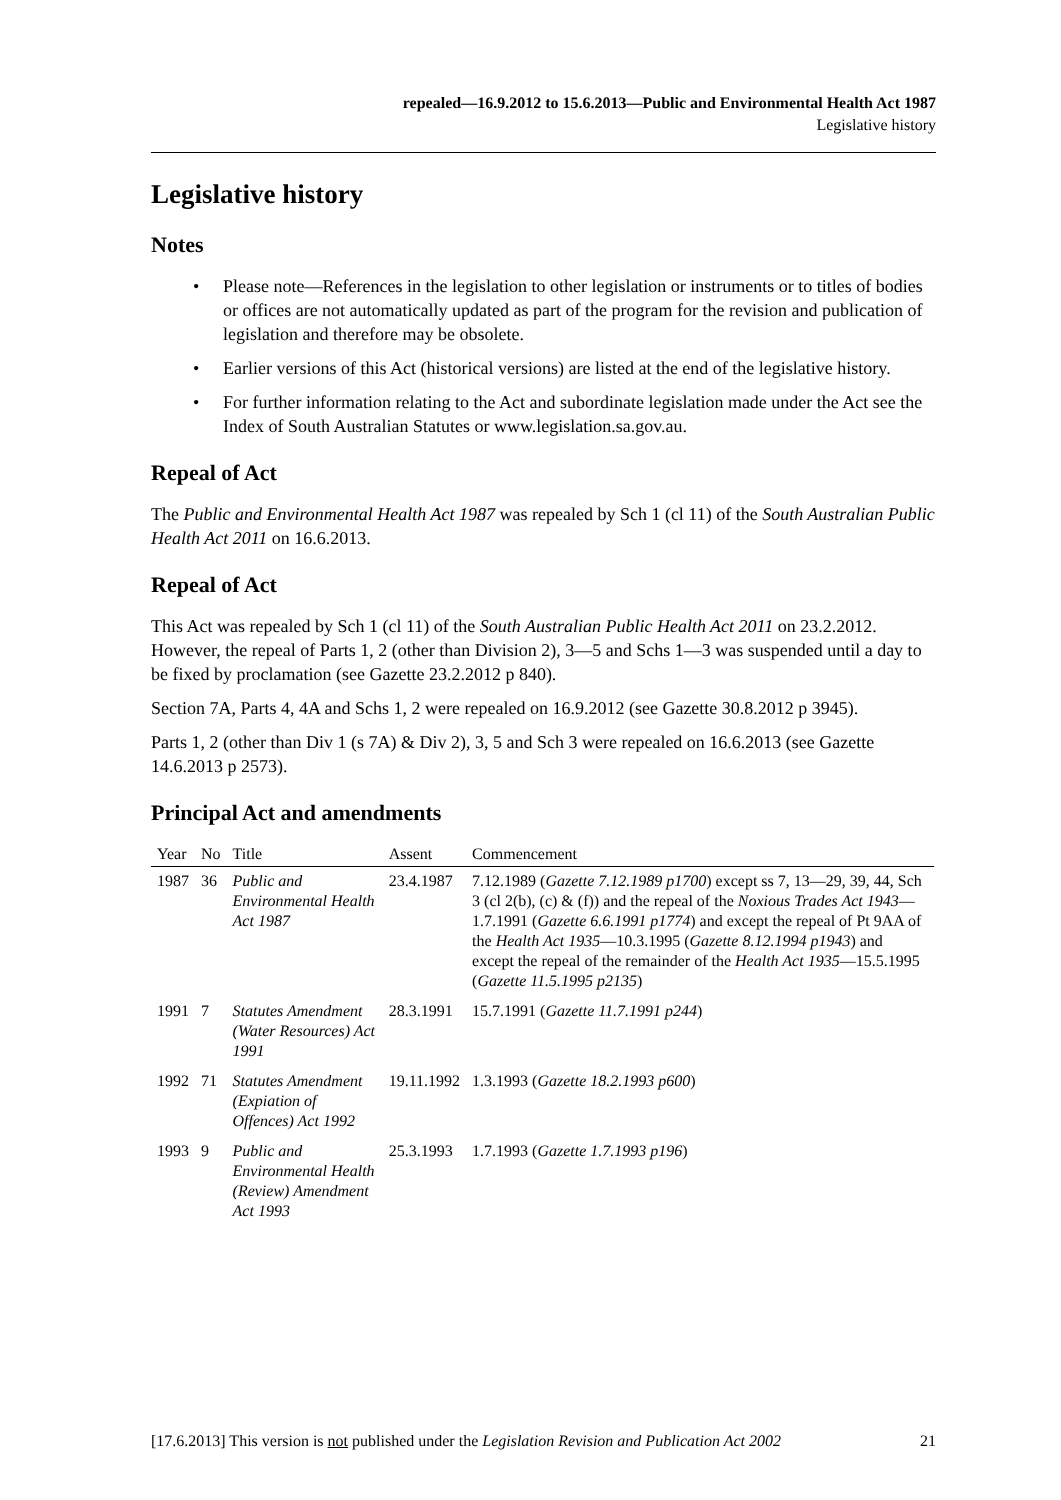repealed—16.9.2012 to 15.6.2013—Public and Environmental Health Act 1987
Legislative history
Legislative history
Notes
• Please note—References in the legislation to other legislation or instruments or to titles of bodies or offices are not automatically updated as part of the program for the revision and publication of legislation and therefore may be obsolete.
• Earlier versions of this Act (historical versions) are listed at the end of the legislative history.
• For further information relating to the Act and subordinate legislation made under the Act see the Index of South Australian Statutes or www.legislation.sa.gov.au.
Repeal of Act
The Public and Environmental Health Act 1987 was repealed by Sch 1 (cl 11) of the South Australian Public Health Act 2011 on 16.6.2013.
Repeal of Act
This Act was repealed by Sch 1 (cl 11) of the South Australian Public Health Act 2011 on 23.2.2012. However, the repeal of Parts 1, 2 (other than Division 2), 3—5 and Schs 1—3 was suspended until a day to be fixed by proclamation (see Gazette 23.2.2012 p 840).
Section 7A, Parts 4, 4A and Schs 1, 2 were repealed on 16.9.2012 (see Gazette 30.8.2012 p 3945).
Parts 1, 2 (other than Div 1 (s 7A) & Div 2), 3, 5 and Sch 3 were repealed on 16.6.2013 (see Gazette 14.6.2013 p 2573).
Principal Act and amendments
| Year | No | Title | Assent | Commencement |
| --- | --- | --- | --- | --- |
| 1987 | 36 | Public and Environmental Health Act 1987 | 23.4.1987 | 7.12.1989 ( Gazette 7.12.1989 p1700 ) except ss 7, 13—29, 39, 44, Sch 3 (cl 2(b), (c) & (f)) and the repeal of the Noxious Trades Act 1943 —1.7.1991 ( Gazette 6.6.1991 p1774 ) and except the repeal of Pt 9AA of the Health Act 1935 —10.3.1995 ( Gazette 8.12.1994 p1943 ) and except the repeal of the remainder of the Health Act 1935 —15.5.1995 ( Gazette 11.5.1995 p2135 ) |
| 1991 | 7 | Statutes Amendment (Water Resources) Act 1991 | 28.3.1991 | 15.7.1991 ( Gazette 11.7.1991 p244 ) |
| 1992 | 71 | Statutes Amendment (Expiation of Offences) Act 1992 | 19.11.1992 | 1.3.1993 ( Gazette 18.2.1993 p600 ) |
| 1993 | 9 | Public and Environmental Health (Review) Amendment Act 1993 | 25.3.1993 | 1.7.1993 ( Gazette 1.7.1993 p196 ) |
[17.6.2013] This version is not published under the Legislation Revision and Publication Act 2002 21